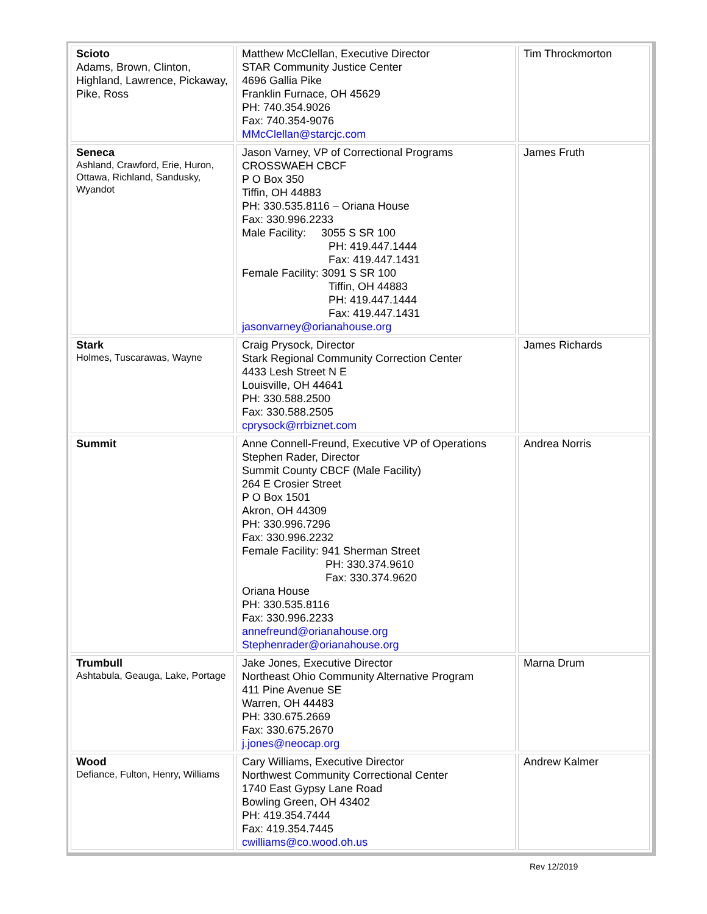| Scioto Adams, Brown, Clinton, Highland, Lawrence, Pickaway, Pike, Ross | Matthew McClellan, Executive Director STAR Community Justice Center 4696 Gallia Pike Franklin Furnace, OH 45629 PH: 740.354.9026 Fax: 740.354-9076 MMcClellan@starcjc.com | Tim Throckmorton |
| Seneca Ashland, Crawford, Erie, Huron, Ottawa, Richland, Sandusky, Wyandot | Jason Varney, VP of Correctional Programs CROSSWAEH CBCF P O Box 350 Tiffin, OH 44883 PH: 330.535.8116 – Oriana House Fax: 330.996.2233 Male Facility: 3055 S SR 100 PH: 419.447.1444 Fax: 419.447.1431 Female Facility: 3091 S SR 100 Tiffin, OH 44883 PH: 419.447.1444 Fax: 419.447.1431 jasonvarney@orianahouse.org | James Fruth |
| Stark Holmes, Tuscarawas, Wayne | Craig Prysock, Director Stark Regional Community Correction Center 4433 Lesh Street N E Louisville, OH 44641 PH: 330.588.2500 Fax: 330.588.2505 cprysock@rrbiznet.com | James Richards |
| Summit | Anne Connell-Freund, Executive VP of Operations Stephen Rader, Director Summit County CBCF (Male Facility) 264 E Crosier Street P O Box 1501 Akron, OH 44309 PH: 330.996.7296 Fax: 330.996.2232 Female Facility: 941 Sherman Street PH: 330.374.9610 Fax: 330.374.9620 Oriana House PH: 330.535.8116 Fax: 330.996.2233 annefreund@orianahouse.org Stephenrader@orianahouse.org | Andrea Norris |
| Trumbull Ashtabula, Geauga, Lake, Portage | Jake Jones, Executive Director Northeast Ohio Community Alternative Program 411 Pine Avenue SE Warren, OH 44483 PH: 330.675.2669 Fax: 330.675.2670 j.jones@neocap.org | Marna Drum |
| Wood Defiance, Fulton, Henry, Williams | Cary Williams, Executive Director Northwest Community Correctional Center 1740 East Gypsy Lane Road Bowling Green, OH 43402 PH: 419.354.7444 Fax: 419.354.7445 cwilliams@co.wood.oh.us | Andrew Kalmer |
Rev 12/2019